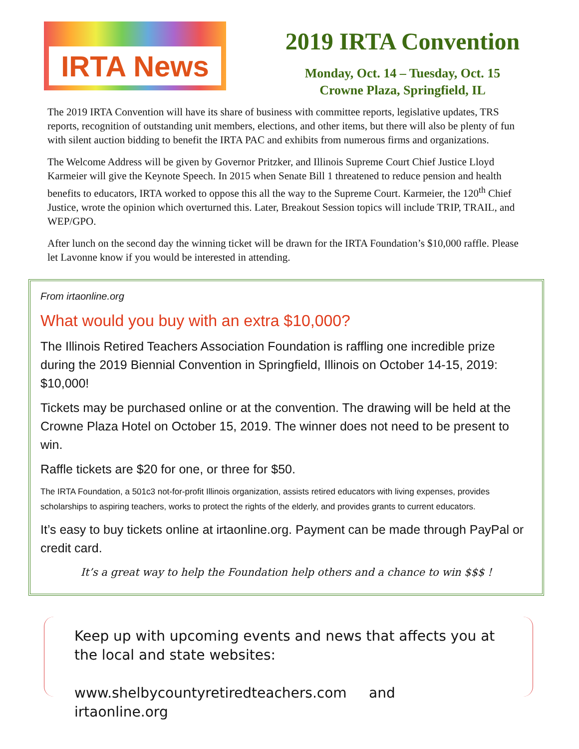IRTA News
2019 IRTA Convention
Monday, Oct. 14 – Tuesday, Oct. 15
Crowne Plaza, Springfield, IL
The 2019 IRTA Convention will have its share of business with committee reports, legislative updates, TRS reports, recognition of outstanding unit members, elections, and other items, but there will also be plenty of fun with silent auction bidding to benefit the IRTA PAC and exhibits from numerous firms and organizations.
The Welcome Address will be given by Governor Pritzker, and Illinois Supreme Court Chief Justice Lloyd Karmeier will give the Keynote Speech. In 2015 when Senate Bill 1 threatened to reduce pension and health benefits to educators, IRTA worked to oppose this all the way to the Supreme Court. Karmeier, the 120<sup>th</sup> Chief Justice, wrote the opinion which overturned this. Later, Breakout Session topics will include TRIP, TRAIL, and WEP/GPO.
After lunch on the second day the winning ticket will be drawn for the IRTA Foundation’s $10,000 raffle. Please let Lavonne know if you would be interested in attending.
From irtaonline.org
What would you buy with an extra $10,000?
The Illinois Retired Teachers Association Foundation is raffling one incredible prize during the 2019 Biennial Convention in Springfield, Illinois on October 14-15, 2019: $10,000!
Tickets may be purchased online or at the convention. The drawing will be held at the Crowne Plaza Hotel on October 15, 2019. The winner does not need to be present to win.
Raffle tickets are $20 for one, or three for $50.
The IRTA Foundation, a 501c3 not-for-profit Illinois organization, assists retired educators with living expenses, provides scholarships to aspiring teachers, works to protect the rights of the elderly, and provides grants to current educators.
It’s easy to buy tickets online at irtaonline.org. Payment can be made through PayPal or credit card.
It’s a great way to help the Foundation help others and a chance to win $$$ !
Keep up with upcoming events and news that affects you at the local and state websites:
www.shelbycountyretiredteachers.com and irtaonline.org